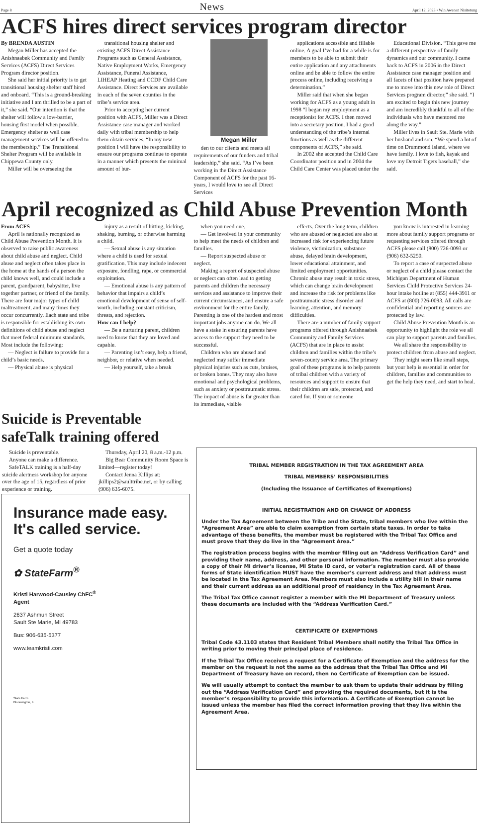Page 8 News April 12, 2023 • Win Awenen Nisitotung
ACFS hires direct services program director
By BRENDA AUSTIN
Megan Miller has accepted the Anishnaabek Community and Family Services (ACFS) Direct Services Program director position.
She said her initial priority is to get transitional housing shelter staff hired and onboard. “This is a ground-breaking initiative and I am thrilled to be a part of it,” she said. “Our intention is that the shelter will follow a low-barrier, housing first model when possible. Emergency shelter as well case management services will be offered to the membership.” The Transitional Shelter Program will be available in Chippewa County only.
Miller will be overseeing the
transitional housing shelter and existing ACFS Direct Assistance Programs such as General Assistance, Native Employment Works, Emergency Assistance, Funeral Assistance, LIHEAP Heating and CCDF Child Care Assistance. Direct Services are available in each of the seven counties in the tribe’s service area.
Prior to accepting her current position with ACFS, Miller was a Direct Assistance case manager and worked daily with tribal membership to help them obtain services. “In my new position I will have the responsibility to ensure our programs continue to operate in a manner which presents the minimal amount of bur-
Megan Miller
den to our clients and meets all requirements of our funders and tribal leadership,” she said. “As I’ve been working in the Direct Assistance Component of ACFS for the past 16-years, I would love to see all Direct Services
applications accessible and fillable online. A goal I’ve had for a while is for members to be able to submit their entire application and any attachments online and be able to follow the entire process online, including receiving a determination.”
Miller said that when she began working for ACFS as a young adult in 1998 “I began my employment as a receptionist for ACFS. I then moved into a secretary position. I had a good understanding of the tribe’s internal functions as well as the different components of ACFS,” she said.
In 2002 she accepted the Child Care Coordinator position and in 2004 the Child Care Center was placed under the
Educational Division. “This gave me a different perspective of family dynamics and our community. I came back to ACFS in 2006 in the Direct Assistance case manager position and all facets of that position have prepared me to move into this new role of Direct Services program director,” she said. “I am excited to begin this new journey and am incredibly thankful to all of the individuals who have mentored me along the way.”
Miller lives in Sault Ste. Marie with her husband and son. “We spend a lot of time on Drummond Island, where we have family. I love to fish, kayak and love my Detroit Tigers baseball,” she said.
April recognized as Child Abuse Prevention Month
From ACFS
April is nationally recognized as Child Abuse Prevention Month. It is observed to raise public awareness about child abuse and neglect. Child abuse and neglect often takes place in the home at the hands of a person the child knows well, and could include a parent, grandparent, babysitter, live together partner, or friend of the family. There are four major types of child maltreatment, and many times they occur concurrently. Each state and tribe is responsible for establishing its own definitions of child abuse and neglect that meet federal minimum standards. Most include the following:
— Neglect is failure to provide for a child’s basic needs.
— Physical abuse is physical
injury as a result of hitting, kicking, shaking, burning, or otherwise harming a child.
— Sexual abuse is any situation where a child is used for sexual gratification. This may include indecent exposure, fondling, rape, or commercial exploitation.
— Emotional abuse is any pattern of behavior that impairs a child’s emotional development of sense of self-worth, including constant criticism, threats, and rejection.
How can I help?
— Be a nurturing parent, children need to know that they are loved and capable.
— Parenting isn’t easy, help a friend, neighbor, or relative when needed.
— Help yourself, take a break
when you need one.
— Get involved in your community to help meet the needs of children and families.
— Report suspected abuse or neglect.
Making a report of suspected abuse or neglect can often lead to getting parents and children the necessary services and assistance to improve their current circumstances, and ensure a safe environment for the entire family. Parenting is one of the hardest and most important jobs anyone can do. We all have a stake in ensuring parents have access to the support they need to be successful.
Children who are abused and neglected may suffer immediate physical injuries such as cuts, bruises, or broken bones. They may also have emotional and psychological problems, such as anxiety or posttraumatic stress. The impact of abuse is far greater than its immediate, visible
effects. Over the long term, children who are abused or neglected are also at increased risk for experiencing future violence, victimization, substance abuse, delayed brain development, lower educational attainment, and limited employment opportunities. Chronic abuse may result in toxic stress, which can change brain development and increase the risk for problems like posttraumatic stress disorder and learning, attention, and memory difficulties.
There are a number of family support programs offered through Anishnaabek Community and Family Services (ACFS) that are in place to assist children and families within the tribe’s seven-county service area. The primary goal of these programs is to help parents of tribal children with a variety of resources and support to ensure that their children are safe, protected, and cared for. If you or someone
you know is interested in learning more about family support programs or requesting services offered through ACFS please call (800) 726-0093 or (906) 632-5250.
To report a case of suspected abuse or neglect of a child please contact the Michigan Department of Human Services Child Protective Services 24-hour intake hotline at (855) 444-3911 or ACFS at (800) 726-0093. All calls are confidential and reporting sources are protected by law.
Child Abuse Prevention Month is an opportunity to highlight the role we all can play to support parents and families.
We all share the responsibility to protect children from abuse and neglect.
They might seem like small steps, but your help is essential in order for children, families and communities to get the help they need, and start to heal.
Suicide is Preventable
safeTalk training offered
Suicide is preventable.
Anyone can make a difference.
SafeTALK training is a half-day suicide alertness workshop for anyone over the age of 15, regardless of prior experience or training.
Thursday, April 20, 8 a.m.-12 p.m.
Big Bear Community Room Space is limited—register today!
Contact Jenna Killips at: jkillips2@saulttribe.net, or by calling (906) 635-6075.
Insurance made easy.
It's called service.
Get a quote today
✿ StateFarm<sup>®</sup>
Kristi Harwood-Causley ChFC<sup>®</sup>
Agent
2637 Ashmun Street
Sault Ste Marie, MI 49783
Bus: 906-635-5377
www.teamkristi.com
State Farm
Bloomington, IL
TRIBAL MEMBER REGISTRATION IN THE TAX AGREEMENT AREA
TRIBAL MEMBERS’ RESPONSIBILITIES
(Including the Issuance of Certificates of Exemptions)
INITIAL REGISTRATION AND OR CHANGE OF ADDRESS
Under the Tax Agreement between the Tribe and the State, tribal members who live within the “Agreement Area” are able to claim exemption from certain state taxes. In order to take advantage of these benefits, the member must be registered with the Tribal Tax Office and must prove that they do live in the “Agreement Area.”
The registration process begins with the member filling out an “Address Verification Card” and providing their name, address, and other personal information. The member must also provide a copy of their MI driver’s license, MI State ID card, or voter’s registration card. All of these forms of State identification MUST have the member’s current address and that address must be located in the Tax Agreement Area. Members must also include a utility bill in their name and their current address as an additional proof of residency in the Tax Agreement Area.
The Tribal Tax Office cannot register a member with the MI Department of Treasury unless these documents are included with the “Address Verification Card.”
CERTIFICATE OF EXEMPTIONS
Tribal Code 43.1103 states that Resident Tribal Members shall notify the Tribal Tax Office in writing prior to moving their principal place of residence.
If the Tribal Tax Office receives a request for a Certificate of Exemption and the address for the member on the request is not the same as the address that the Tribal Tax Office and MI Department of Treasury have on record, then no Certificate of Exemption can be issued.
We will usually attempt to contact the member to ask them to update their address by filling out the “Address Verification Card” and providing the required documents, but it is the member’s responsibility to provide this information. A Certificate of Exemption cannot be issued unless the member has filed the correct information proving that they live within the Agreement Area.